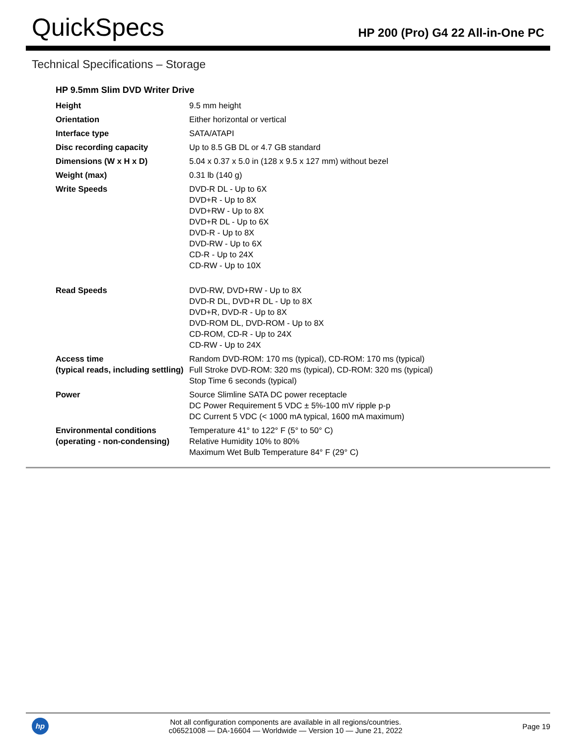QuickSpecs
HP 200 (Pro) G4 22 All-in-One PC
Technical Specifications – Storage
HP 9.5mm Slim DVD Writer Drive
| Height | 9.5 mm height |
| Orientation | Either horizontal or vertical |
| Interface type | SATA/ATAPI |
| Disc recording capacity | Up to 8.5 GB DL or 4.7 GB standard |
| Dimensions (W x H x D) | 5.04 x 0.37 x 5.0 in (128 x 9.5 x 127 mm) without bezel |
| Weight (max) | 0.31 lb (140 g) |
| Write Speeds | DVD-R DL - Up to 6X DVD+R - Up to 8X DVD+RW - Up to 8X DVD+R DL - Up to 6X DVD-R - Up to 8X DVD-RW - Up to 6X CD-R - Up to 24X CD-RW - Up to 10X |
| Read Speeds | DVD-RW, DVD+RW - Up to 8X DVD-R DL, DVD+R DL - Up to 8X DVD+R, DVD-R - Up to 8X DVD-ROM DL, DVD-ROM - Up to 8X CD-ROM, CD-R - Up to 24X CD-RW - Up to 24X |
| Access time (typical reads, including settling) | Random DVD-ROM: 170 ms (typical), CD-ROM: 170 ms (typical) Full Stroke DVD-ROM: 320 ms (typical), CD-ROM: 320 ms (typical) Stop Time 6 seconds (typical) |
| Power | Source Slimline SATA DC power receptacle DC Power Requirement 5 VDC ± 5%-100 mV ripple p-p DC Current 5 VDC (< 1000 mA typical, 1600 mA maximum) |
| Environmental conditions (operating - non-condensing) | Temperature 41° to 122° F (5° to 50° C) Relative Humidity 10% to 80% Maximum Wet Bulb Temperature 84° F (29° C) |
hp
Not all configuration components are available in all regions/countries.
c06521008 — DA-16604 — Worldwide — Version 10 — June 21, 2022
Page 19